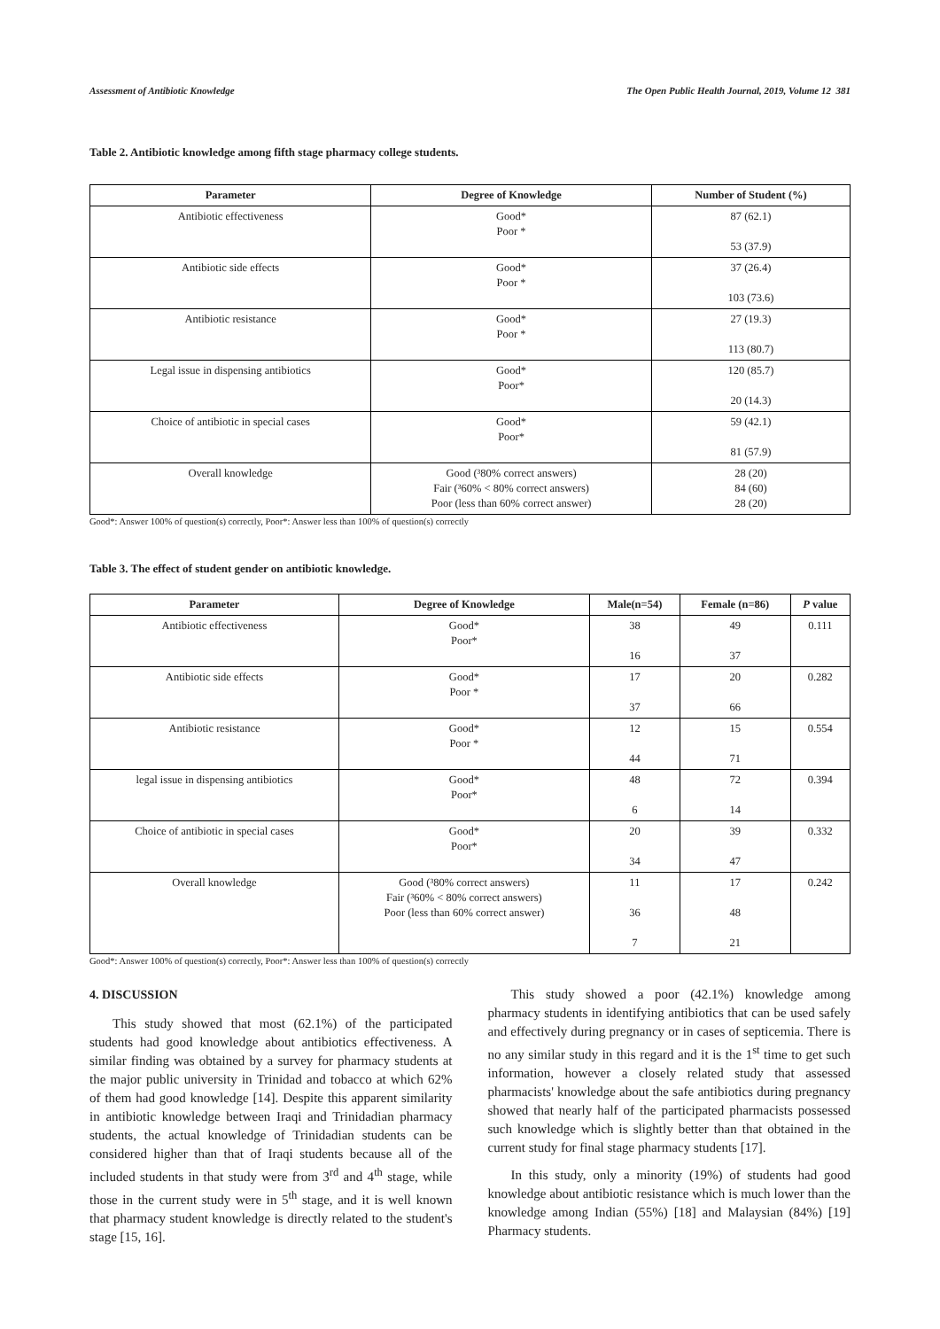Assessment of Antibiotic Knowledge The Open Public Health Journal, 2019, Volume 12 381
Table 2. Antibiotic knowledge among fifth stage pharmacy college students.
| Parameter | Degree of Knowledge | Number of Student (%) |
| --- | --- | --- |
| Antibiotic effectiveness | Good* Poor * | 87 (62.1) 53 (37.9) |
| Antibiotic side effects | Good* Poor * | 37 (26.4) 103 (73.6) |
| Antibiotic resistance | Good* Poor * | 27 (19.3) 113 (80.7) |
| Legal issue in dispensing antibiotics | Good* Poor* | 120 (85.7) 20 (14.3) |
| Choice of antibiotic in special cases | Good* Poor* | 59 (42.1) 81 (57.9) |
| Overall knowledge | Good (³80% correct answers) Fair (³60% < 80% correct answers) Poor (less than 60% correct answer) | 28 (20) 84 (60) 28 (20) |
Good*: Answer 100% of question(s) correctly, Poor*: Answer less than 100% of question(s) correctly
Table 3. The effect of student gender on antibiotic knowledge.
| Parameter | Degree of Knowledge | Male(n=54) | Female (n=86) | P value |
| --- | --- | --- | --- | --- |
| Antibiotic effectiveness | Good* Poor* | 38 16 | 49 37 | 0.111 |
| Antibiotic side effects | Good* Poor * | 17 37 | 20 66 | 0.282 |
| Antibiotic resistance | Good* Poor * | 12 44 | 15 71 | 0.554 |
| legal issue in dispensing antibiotics | Good* Poor* | 48 6 | 72 14 | 0.394 |
| Choice of antibiotic in special cases | Good* Poor* | 20 34 | 39 47 | 0.332 |
| Overall knowledge | Good (³80% correct answers) Fair (³60% < 80% correct answers) Poor (less than 60% correct answer) | 11 36 7 | 17 48 21 | 0.242 |
Good*: Answer 100% of question(s) correctly, Poor*: Answer less than 100% of question(s) correctly
4. DISCUSSION
This study showed that most (62.1%) of the participated students had good knowledge about antibiotics effectiveness. A similar finding was obtained by a survey for pharmacy students at the major public university in Trinidad and tobacco at which 62% of them had good knowledge [14]. Despite this apparent similarity in antibiotic knowledge between Iraqi and Trinidadian pharmacy students, the actual knowledge of Trinidadian students can be considered higher than that of Iraqi students because all of the included students in that study were from 3<sup>rd</sup> and 4<sup>th</sup> stage, while those in the current study were in 5<sup>th</sup> stage, and it is well known that pharmacy student knowledge is directly related to the student's stage [15, 16].
This study showed a poor (42.1%) knowledge among pharmacy students in identifying antibiotics that can be used safely and effectively during pregnancy or in cases of septicemia. There is no any similar study in this regard and it is the 1<sup>st</sup> time to get such information, however a closely related study that assessed pharmacists' knowledge about the safe antibiotics during pregnancy showed that nearly half of the participated pharmacists possessed such knowledge which is slightly better than that obtained in the current study for final stage pharmacy students [17].
In this study, only a minority (19%) of students had good knowledge about antibiotic resistance which is much lower than the knowledge among Indian (55%) [18] and Malaysian (84%) [19] Pharmacy students.